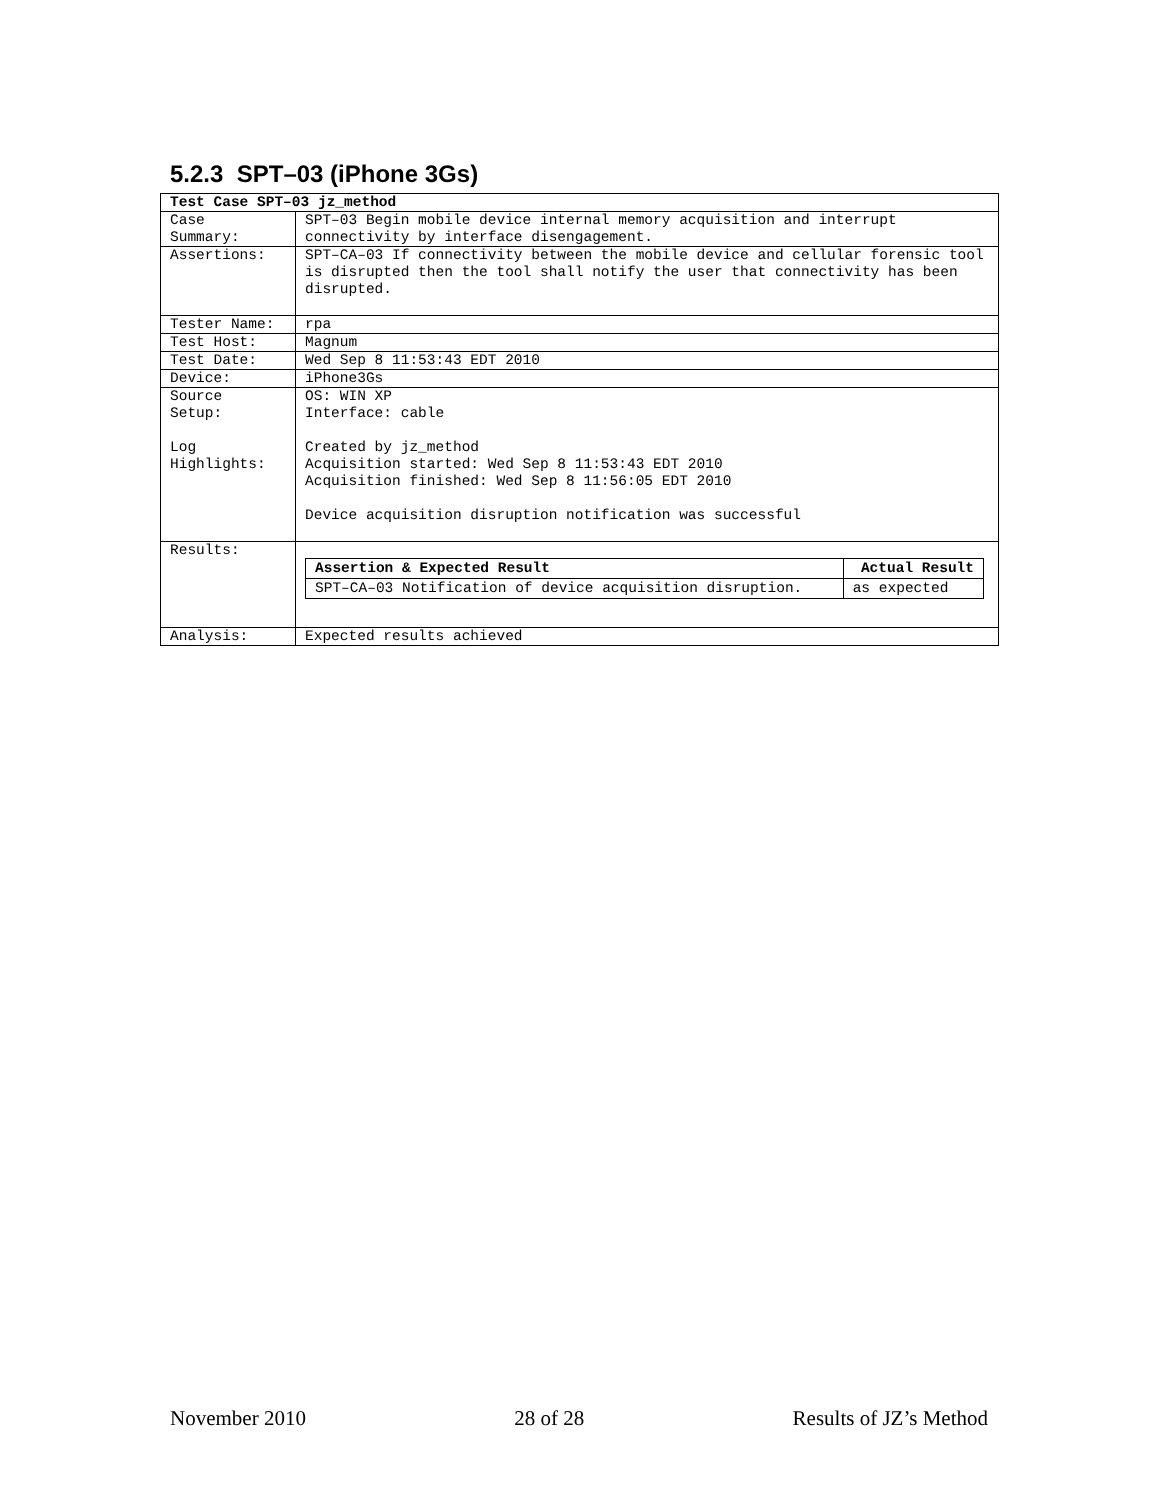5.2.3 SPT–03 (iPhone 3Gs)
| Test Case SPT–03 jz_method | |
| --- | --- |
| Case Summary: | SPT–03 Begin mobile device internal memory acquisition and interrupt connectivity by interface disengagement. |
| Assertions: | SPT–CA–03 If connectivity between the mobile device and cellular forensic tool is disrupted then the tool shall notify the user that connectivity has been disrupted. |
| Tester Name: | rpa |
| Test Host: | Magnum |
| Test Date: | Wed Sep 8 11:53:43 EDT 2010 |
| Device: | iPhone3Gs |
| Source Setup: Log Highlights: | OS: WIN XP Interface: cable Created by jz_method Acquisition started: Wed Sep 8 11:53:43 EDT 2010 Acquisition finished: Wed Sep 8 11:56:05 EDT 2010 Device acquisition disruption notification was successful |
| Results: | / Assertion & Expected Result / Actual Result / / --- / --- / / SPT–CA–03 Notification of device acquisition disruption. / as expected / |
| Analysis: | Expected results achieved |
November 2010 28 of 28 Results of JZ’s Method